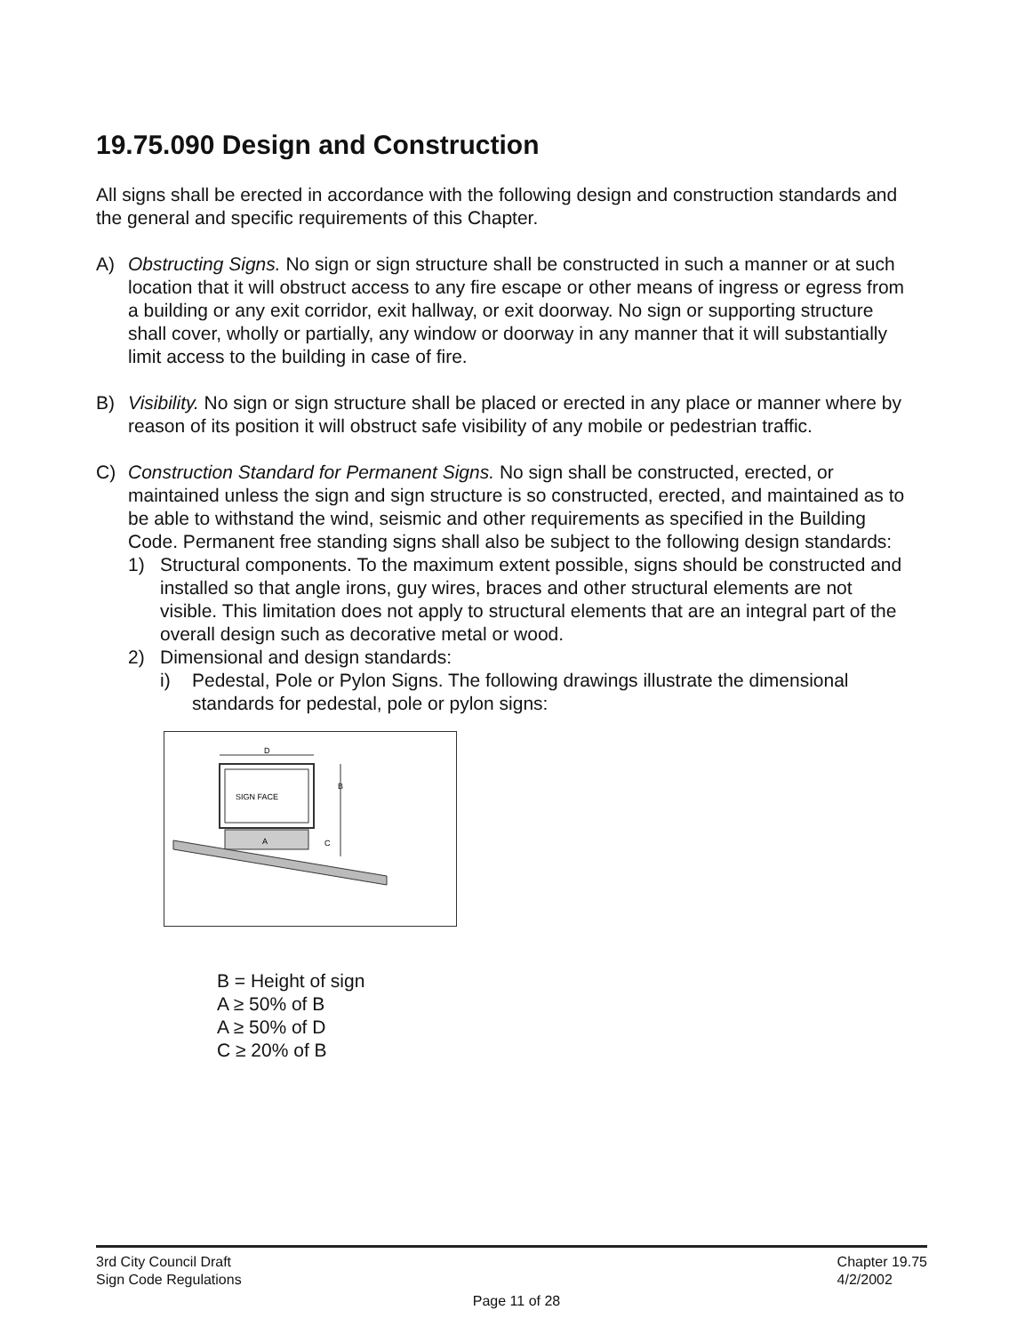19.75.090 Design and Construction
All signs shall be erected in accordance with the following design and construction standards and the general and specific requirements of this Chapter.
A) Obstructing Signs. No sign or sign structure shall be constructed in such a manner or at such location that it will obstruct access to any fire escape or other means of ingress or egress from a building or any exit corridor, exit hallway, or exit doorway. No sign or supporting structure shall cover, wholly or partially, any window or doorway in any manner that it will substantially limit access to the building in case of fire.
B) Visibility. No sign or sign structure shall be placed or erected in any place or manner where by reason of its position it will obstruct safe visibility of any mobile or pedestrian traffic.
C) Construction Standard for Permanent Signs. No sign shall be constructed, erected, or maintained unless the sign and sign structure is so constructed, erected, and maintained as to be able to withstand the wind, seismic and other requirements as specified in the Building Code. Permanent free standing signs shall also be subject to the following design standards:
1) Structural components. To the maximum extent possible, signs should be constructed and installed so that angle irons, guy wires, braces and other structural elements are not visible. This limitation does not apply to structural elements that are an integral part of the overall design such as decorative metal or wood.
2) Dimensional and design standards:
i) Pedestal, Pole or Pylon Signs. The following drawings illustrate the dimensional standards for pedestal, pole or pylon signs:
D
SIGN FACE
B
A
C
B = Height of sign
A ≥ 50% of B
A ≥ 50% of D
C ≥ 20% of B
3rd City Council Draft
Sign Code Regulations
Chapter 19.75
4/2/2002
Page 11 of 28